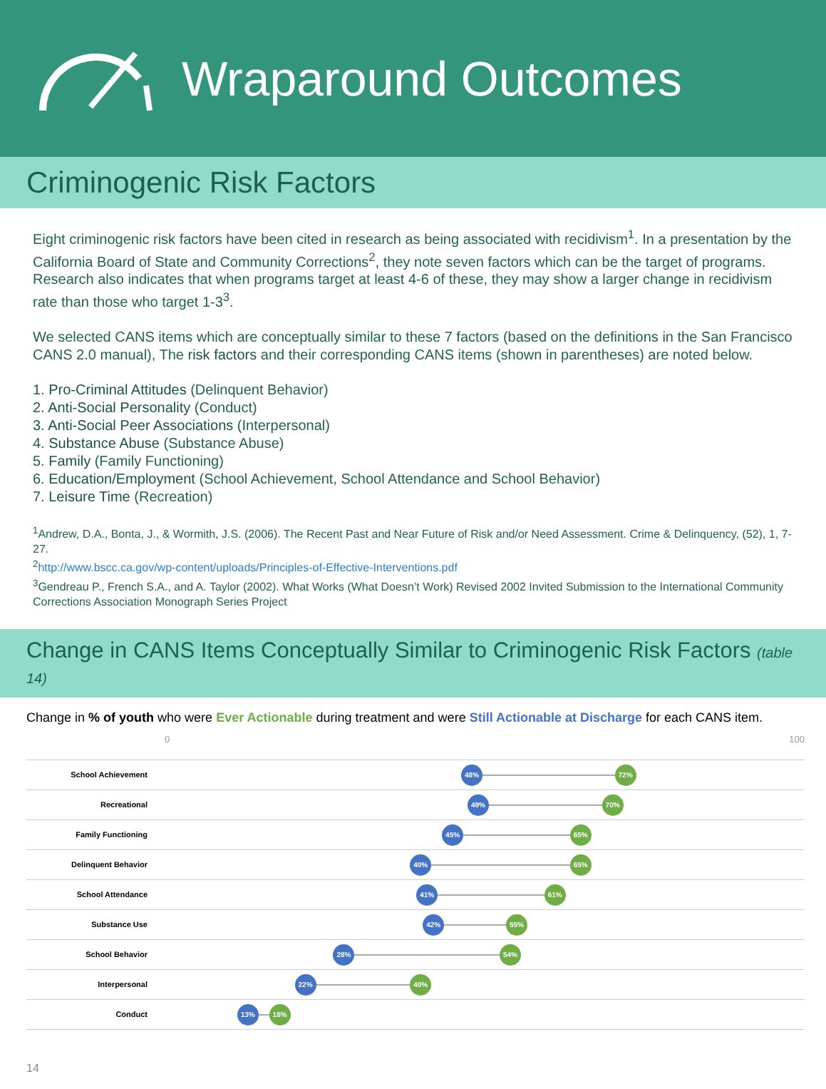Wraparound Outcomes
Criminogenic Risk Factors
Eight criminogenic risk factors have been cited in research as being associated with recidivism<sup>1</sup>. In a presentation by the California Board of State and Community Corrections<sup>2</sup>, they note seven factors which can be the target of programs. Research also indicates that when programs target at least 4-6 of these, they may show a larger change in recidivism rate than those who target 1-3<sup>3</sup>.
We selected CANS items which are conceptually similar to these 7 factors (based on the definitions in the San Francisco CANS 2.0 manual), The risk factors and their corresponding CANS items (shown in parentheses) are noted below.
1. Pro-Criminal Attitudes (Delinquent Behavior)
2. Anti-Social Personality (Conduct)
3. Anti-Social Peer Associations (Interpersonal)
4. Substance Abuse (Substance Abuse)
5. Family (Family Functioning)
6. Education/Employment (School Achievement, School Attendance and School Behavior)
7. Leisure Time (Recreation)
<sup>1</sup> Andrew, D.A., Bonta, J., & Wormith, J.S. (2006). The Recent Past and Near Future of Risk and/or Need Assessment. Crime & Delinquency, (52), 1, 7-27.
<sup>2</sup> http://www.bscc.ca.gov/wp-content/uploads/Principles-of-Effective-Interventions.pdf
<sup>3</sup> Gendreau P., French S.A., and A. Taylor (2002). What Works (What Doesn’t Work) Revised 2002 Invited Submission to the International Community Corrections Association Monograph Series Project
Change in CANS Items Conceptually Similar to Criminogenic Risk Factors (table 14)
Change in % of youth who were Ever Actionable during treatment and were Still Actionable at Discharge for each CANS item.
0 100
School Achievement
48% 72%
Recreational
49% 70%
Family Functioning
45% 65%
Delinquent Behavior
40% 65%
School Attendance
41% 61%
Substance Use
42% 55%
School Behavior
28% 54%
Interpersonal
22% 40%
Conduct
13% 18%
14